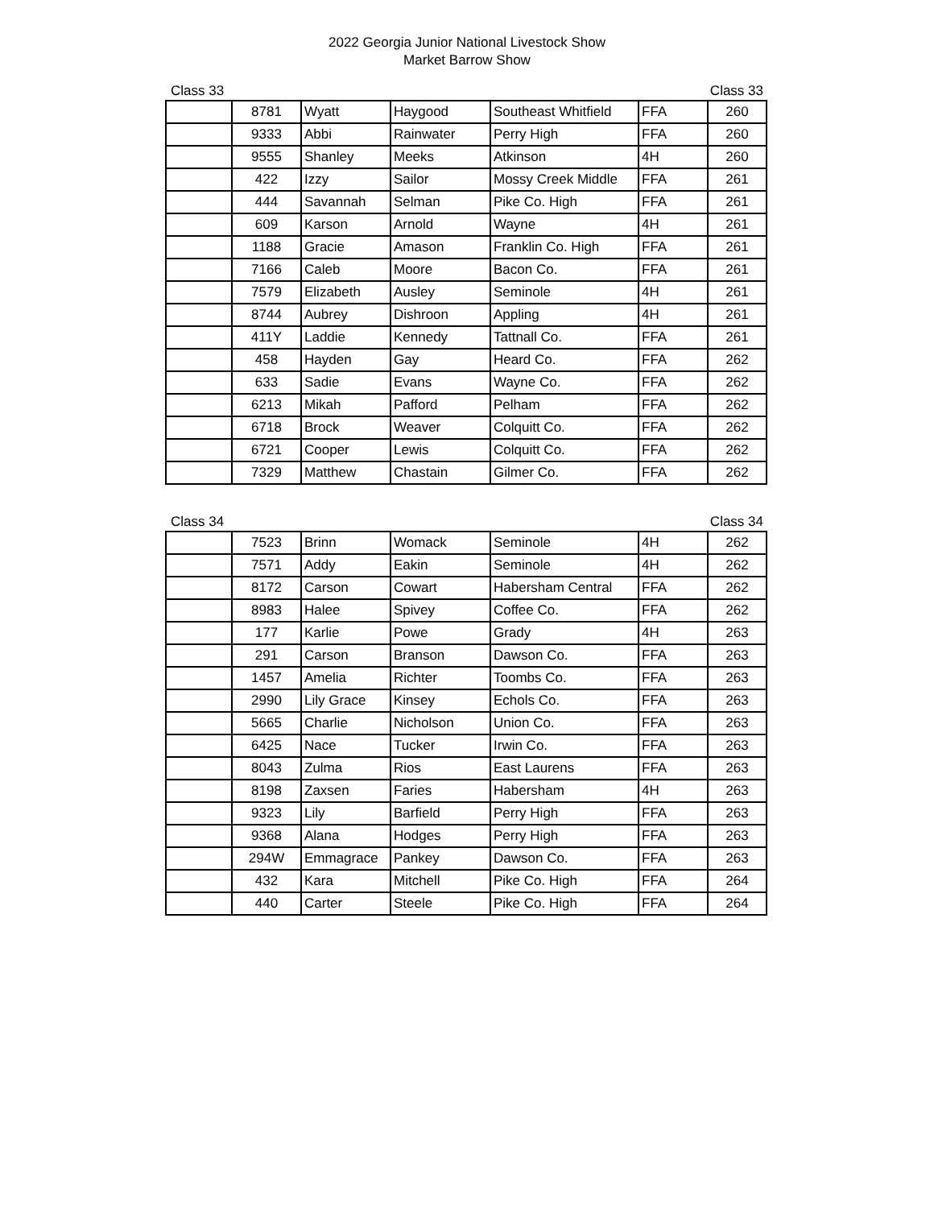2022 Georgia Junior National Livestock Show
Market Barrow Show
Class 33 Class 33
| | 8781 | Wyatt | Haygood | Southeast Whitfield | FFA | 260 |
| | 9333 | Abbi | Rainwater | Perry High | FFA | 260 |
| | 9555 | Shanley | Meeks | Atkinson | 4H | 260 |
| | 422 | Izzy | Sailor | Mossy Creek Middle | FFA | 261 |
| | 444 | Savannah | Selman | Pike Co. High | FFA | 261 |
| | 609 | Karson | Arnold | Wayne | 4H | 261 |
| | 1188 | Gracie | Amason | Franklin Co. High | FFA | 261 |
| | 7166 | Caleb | Moore | Bacon Co. | FFA | 261 |
| | 7579 | Elizabeth | Ausley | Seminole | 4H | 261 |
| | 8744 | Aubrey | Dishroon | Appling | 4H | 261 |
| | 411Y | Laddie | Kennedy | Tattnall Co. | FFA | 261 |
| | 458 | Hayden | Gay | Heard Co. | FFA | 262 |
| | 633 | Sadie | Evans | Wayne Co. | FFA | 262 |
| | 6213 | Mikah | Pafford | Pelham | FFA | 262 |
| | 6718 | Brock | Weaver | Colquitt Co. | FFA | 262 |
| | 6721 | Cooper | Lewis | Colquitt Co. | FFA | 262 |
| | 7329 | Matthew | Chastain | Gilmer Co. | FFA | 262 |
Class 34 Class 34
| | 7523 | Brinn | Womack | Seminole | 4H | 262 |
| | 7571 | Addy | Eakin | Seminole | 4H | 262 |
| | 8172 | Carson | Cowart | Habersham Central | FFA | 262 |
| | 8983 | Halee | Spivey | Coffee Co. | FFA | 262 |
| | 177 | Karlie | Powe | Grady | 4H | 263 |
| | 291 | Carson | Branson | Dawson Co. | FFA | 263 |
| | 1457 | Amelia | Richter | Toombs Co. | FFA | 263 |
| | 2990 | Lily Grace | Kinsey | Echols Co. | FFA | 263 |
| | 5665 | Charlie | Nicholson | Union Co. | FFA | 263 |
| | 6425 | Nace | Tucker | Irwin Co. | FFA | 263 |
| | 8043 | Zulma | Rios | East Laurens | FFA | 263 |
| | 8198 | Zaxsen | Faries | Habersham | 4H | 263 |
| | 9323 | Lily | Barfield | Perry High | FFA | 263 |
| | 9368 | Alana | Hodges | Perry High | FFA | 263 |
| | 294W | Emmagrace | Pankey | Dawson Co. | FFA | 263 |
| | 432 | Kara | Mitchell | Pike Co. High | FFA | 264 |
| | 440 | Carter | Steele | Pike Co. High | FFA | 264 |